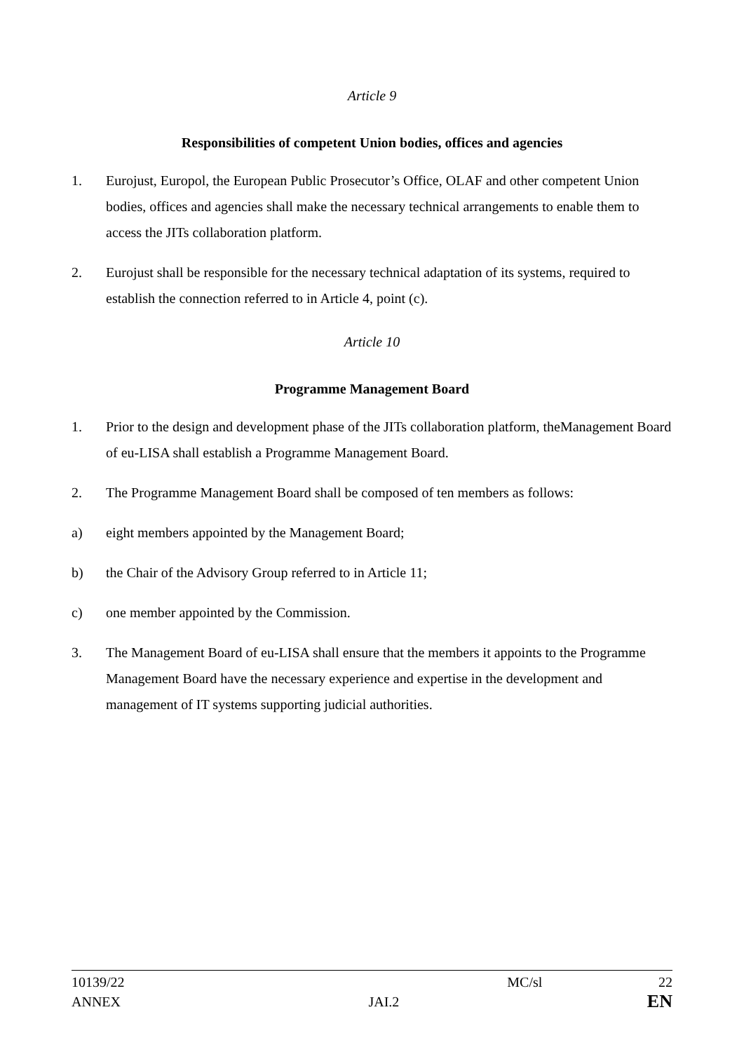Article 9
Responsibilities of competent Union bodies, offices and agencies
1. Eurojust, Europol, the European Public Prosecutor’s Office, OLAF and other competent Union bodies, offices and agencies shall make the necessary technical arrangements to enable them to access the JITs collaboration platform.
2. Eurojust shall be responsible for the necessary technical adaptation of its systems, required to establish the connection referred to in Article 4, point (c).
Article 10
Programme Management Board
1. Prior to the design and development phase of the JITs collaboration platform, theManagement Board of eu-LISA shall establish a Programme Management Board.
2. The Programme Management Board shall be composed of ten members as follows:
a) eight members appointed by the Management Board;
b) the Chair of the Advisory Group referred to in Article 11;
c) one member appointed by the Commission.
3. The Management Board of eu-LISA shall ensure that the members it appoints to the Programme Management Board have the necessary experience and expertise in the development and management of IT systems supporting judicial authorities.
10139/22 MC/sl 22
ANNEX JAI.2 EN